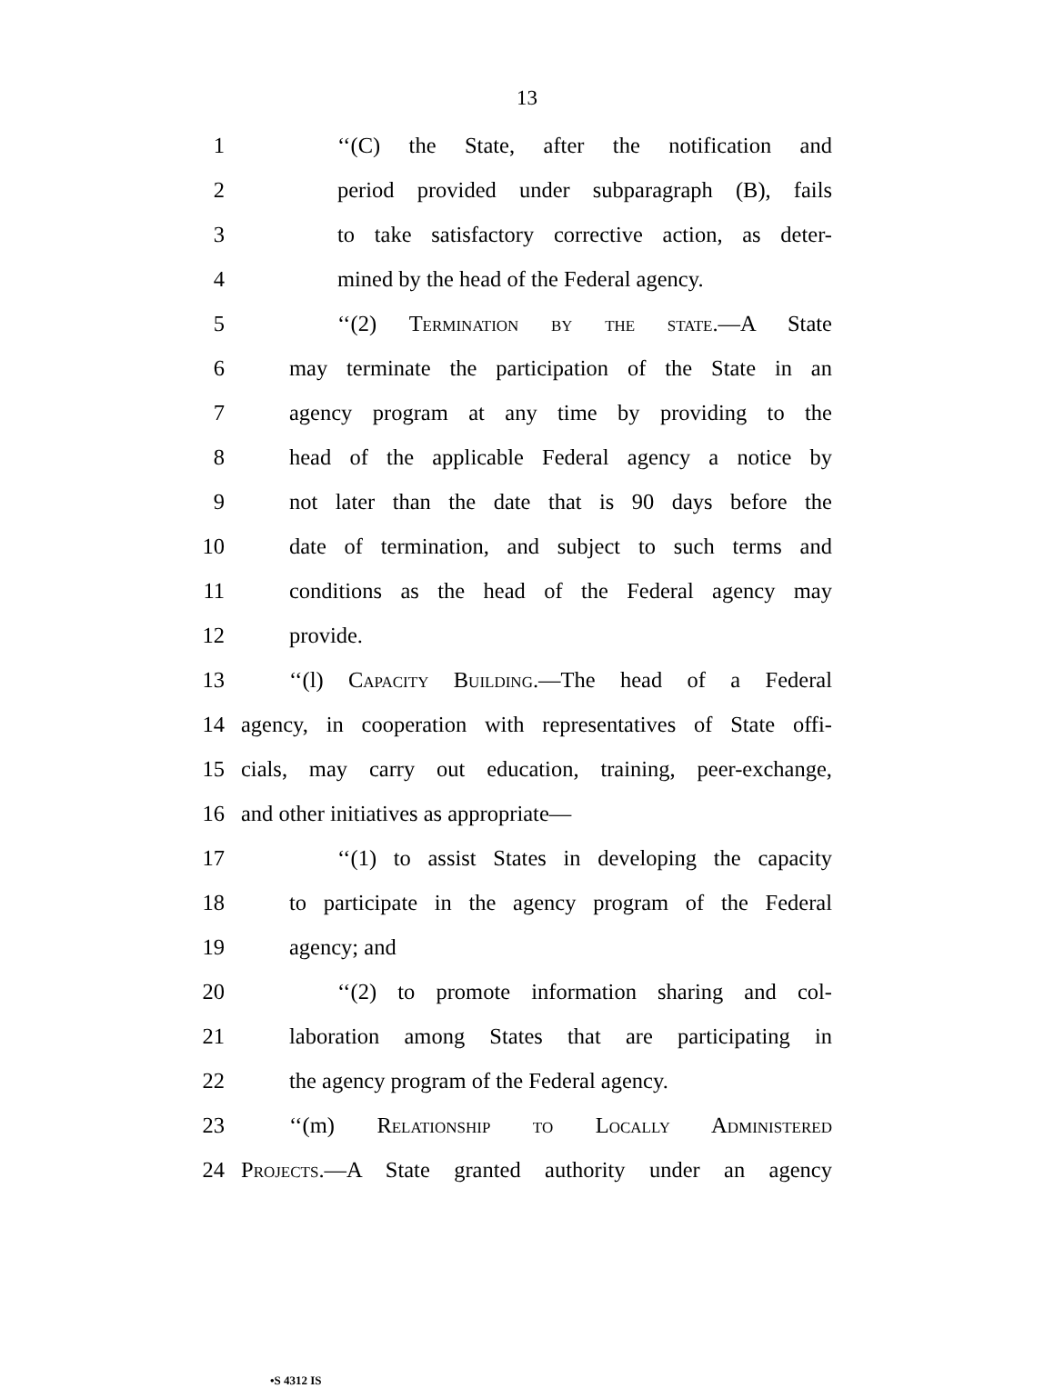13
1 ‘‘(C) the State, after the notification and
2 period provided under subparagraph (B), fails
3 to take satisfactory corrective action, as deter-
4 mined by the head of the Federal agency.
5 ‘‘(2) Termination by the state.—A State
6 may terminate the participation of the State in an
7 agency program at any time by providing to the
8 head of the applicable Federal agency a notice by
9 not later than the date that is 90 days before the
10 date of termination, and subject to such terms and
11 conditions as the head of the Federal agency may
12 provide.
13 ‘‘(l) Capacity Building.—The head of a Federal
14 agency, in cooperation with representatives of State offi-
15 cials, may carry out education, training, peer-exchange,
16 and other initiatives as appropriate—
17 ‘‘(1) to assist States in developing the capacity
18 to participate in the agency program of the Federal
19 agency; and
20 ‘‘(2) to promote information sharing and col-
21 laboration among States that are participating in
22 the agency program of the Federal agency.
23 ‘‘(m) Relationship to Locally Administered
24 Projects.—A State granted authority under an agency
•S 4312 IS